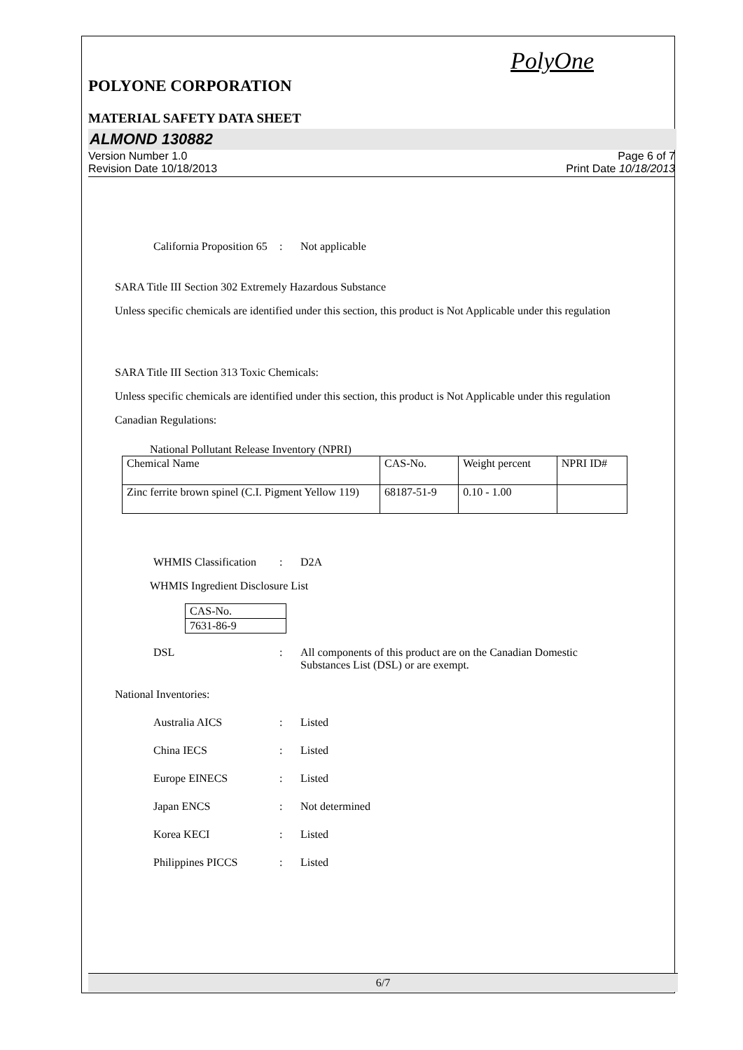PolyOne
POLYONE CORPORATION
MATERIAL SAFETY DATA SHEET
ALMOND 130882
Version Number 1.0
Revision Date 10/18/2013
Page 6 of 7
Print Date 10/18/2013
California Proposition 65
: Not applicable
SARA Title III Section 302 Extremely Hazardous Substance
Unless specific chemicals are identified under this section, this product is Not Applicable under this regulation
SARA Title III Section 313 Toxic Chemicals:
Unless specific chemicals are identified under this section, this product is Not Applicable under this regulation
Canadian Regulations:
National Pollutant Release Inventory (NPRI)
| Chemical Name | CAS-No. | Weight percent | NPRI ID# |
| Zinc ferrite brown spinel (C.I. Pigment Yellow 119) | 68187-51-9 | 0.10 - 1.00 | |
WHMIS Classification
: D2A
WHMIS Ingredient Disclosure List
| CAS-No. |
| 7631-86-9 |
DSL : All components of this product are on the Canadian Domestic Substances List (DSL) or are exempt.
National Inventories:
Australia AICS : Listed
China IECS : Listed
Europe EINECS : Listed
Japan ENCS : Not determined
Korea KECI : Listed
Philippines PICCS : Listed
6/7